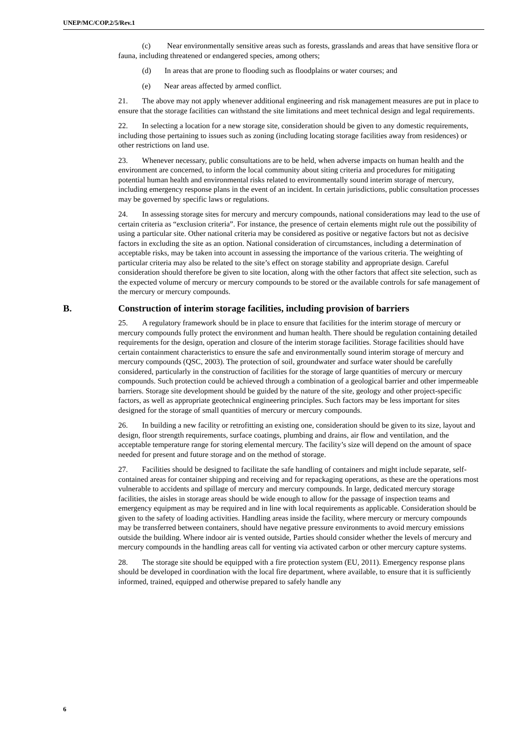UNEP/MC/COP.2/5/Rev.1
(c) Near environmentally sensitive areas such as forests, grasslands and areas that have sensitive flora or fauna, including threatened or endangered species, among others;
(d) In areas that are prone to flooding such as floodplains or water courses; and
(e) Near areas affected by armed conflict.
21. The above may not apply whenever additional engineering and risk management measures are put in place to ensure that the storage facilities can withstand the site limitations and meet technical design and legal requirements.
22. In selecting a location for a new storage site, consideration should be given to any domestic requirements, including those pertaining to issues such as zoning (including locating storage facilities away from residences) or other restrictions on land use.
23. Whenever necessary, public consultations are to be held, when adverse impacts on human health and the environment are concerned, to inform the local community about siting criteria and procedures for mitigating potential human health and environmental risks related to environmentally sound interim storage of mercury, including emergency response plans in the event of an incident. In certain jurisdictions, public consultation processes may be governed by specific laws or regulations.
24. In assessing storage sites for mercury and mercury compounds, national considerations may lead to the use of certain criteria as “exclusion criteria”. For instance, the presence of certain elements might rule out the possibility of using a particular site. Other national criteria may be considered as positive or negative factors but not as decisive factors in excluding the site as an option. National consideration of circumstances, including a determination of acceptable risks, may be taken into account in assessing the importance of the various criteria. The weighting of particular criteria may also be related to the site’s effect on storage stability and appropriate design. Careful consideration should therefore be given to site location, along with the other factors that affect site selection, such as the expected volume of mercury or mercury compounds to be stored or the available controls for safe management of the mercury or mercury compounds.
B. Construction of interim storage facilities, including provision of barriers
25. A regulatory framework should be in place to ensure that facilities for the interim storage of mercury or mercury compounds fully protect the environment and human health. There should be regulation containing detailed requirements for the design, operation and closure of the interim storage facilities. Storage facilities should have certain containment characteristics to ensure the safe and environmentally sound interim storage of mercury and mercury compounds (QSC, 2003). The protection of soil, groundwater and surface water should be carefully considered, particularly in the construction of facilities for the storage of large quantities of mercury or mercury compounds. Such protection could be achieved through a combination of a geological barrier and other impermeable barriers. Storage site development should be guided by the nature of the site, geology and other project-specific factors, as well as appropriate geotechnical engineering principles. Such factors may be less important for sites designed for the storage of small quantities of mercury or mercury compounds.
26. In building a new facility or retrofitting an existing one, consideration should be given to its size, layout and design, floor strength requirements, surface coatings, plumbing and drains, air flow and ventilation, and the acceptable temperature range for storing elemental mercury. The facility’s size will depend on the amount of space needed for present and future storage and on the method of storage.
27. Facilities should be designed to facilitate the safe handling of containers and might include separate, self-contained areas for container shipping and receiving and for repackaging operations, as these are the operations most vulnerable to accidents and spillage of mercury and mercury compounds. In large, dedicated mercury storage facilities, the aisles in storage areas should be wide enough to allow for the passage of inspection teams and emergency equipment as may be required and in line with local requirements as applicable. Consideration should be given to the safety of loading activities. Handling areas inside the facility, where mercury or mercury compounds may be transferred between containers, should have negative pressure environments to avoid mercury emissions outside the building. Where indoor air is vented outside, Parties should consider whether the levels of mercury and mercury compounds in the handling areas call for venting via activated carbon or other mercury capture systems.
28. The storage site should be equipped with a fire protection system (EU, 2011). Emergency response plans should be developed in coordination with the local fire department, where available, to ensure that it is sufficiently informed, trained, equipped and otherwise prepared to safely handle any
6